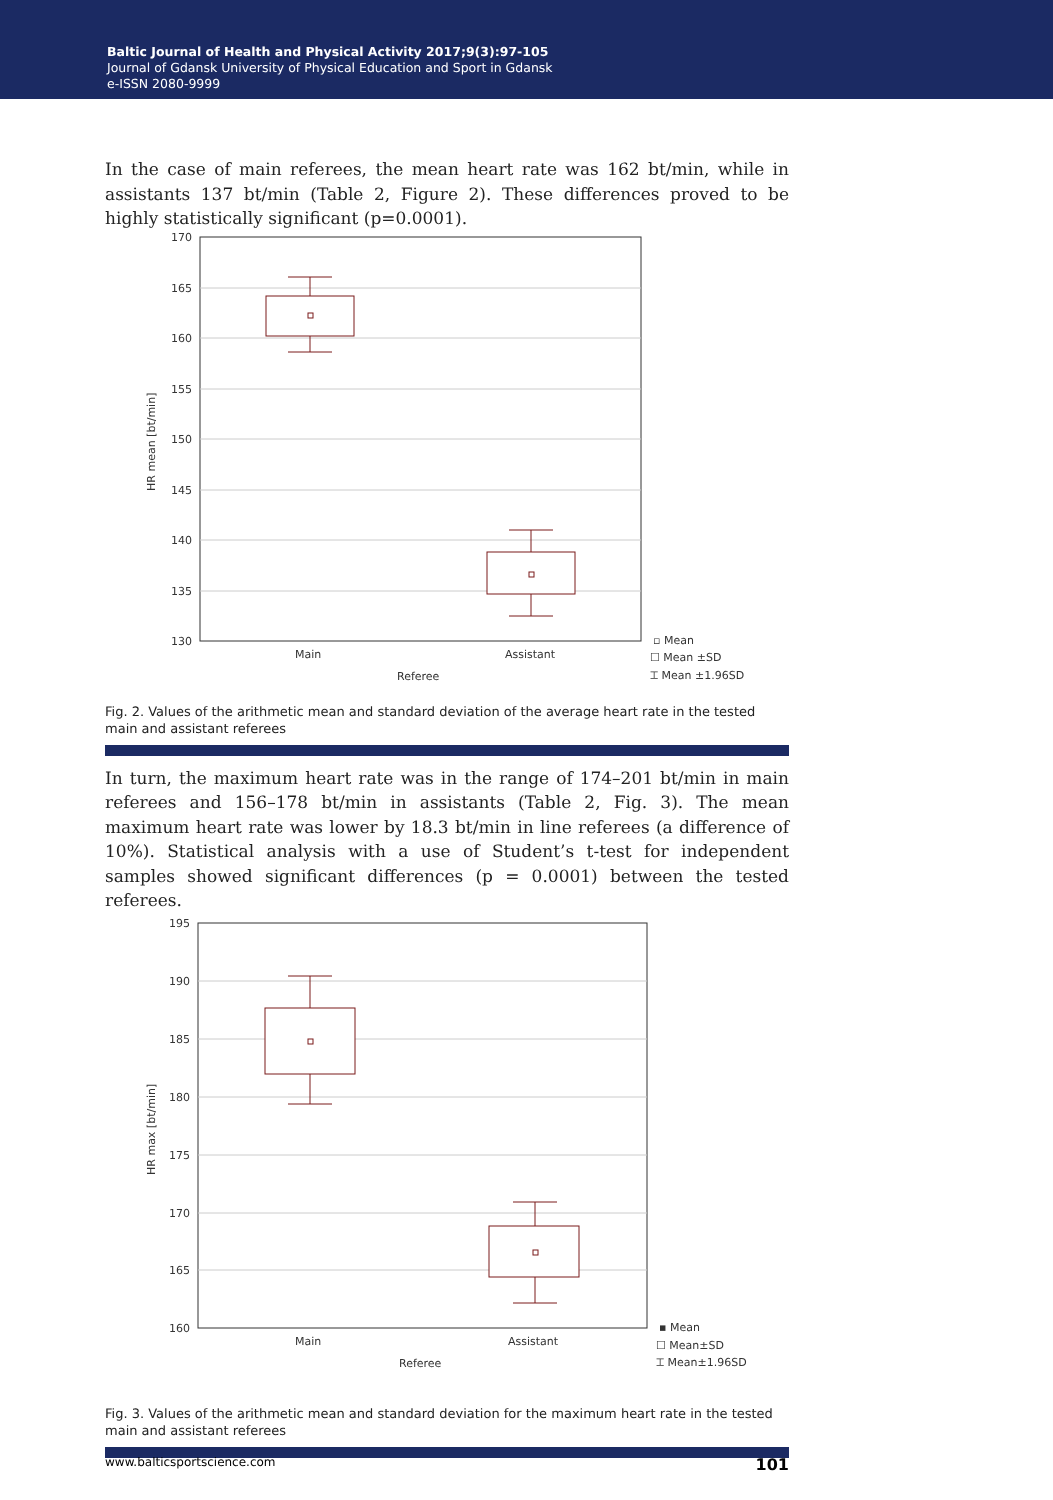Baltic Journal of Health and Physical Activity 2017;9(3):97-105
Journal of Gdansk University of Physical Education and Sport in Gdansk
e-ISSN 2080-9999
In the case of main referees, the mean heart rate was 162 bt/min, while in assistants 137 bt/min (Table 2, Figure 2). These differences proved to be highly statistically significant (p=0.0001).
170
165
160
155
150
145
140
135
130
HR mean [bt/min]
Main
Assistant
Referee
▫ Mean
☐ Mean ±SD
⌶ Mean ±1.96SD
Fig. 2. Values of the arithmetic mean and standard deviation of the average heart rate in the tested main and assistant referees
In turn, the maximum heart rate was in the range of 174–201 bt/min in main referees and 156–178 bt/min in assistants (Table 2, Fig. 3). The mean maximum heart rate was lower by 18.3 bt/min in line referees (a difference of 10%). Statistical analysis with a use of Student’s t-test for independent samples showed significant differences (p = 0.0001) between the tested referees.
195
190
185
180
175
170
165
160
HR max [bt/min]
Main
Assistant
Referee
▪ Mean
☐ Mean±SD
⌶ Mean±1.96SD
Fig. 3. Values of the arithmetic mean and standard deviation for the maximum heart rate in the tested main and assistant referees
www.balticsportscience.com 101